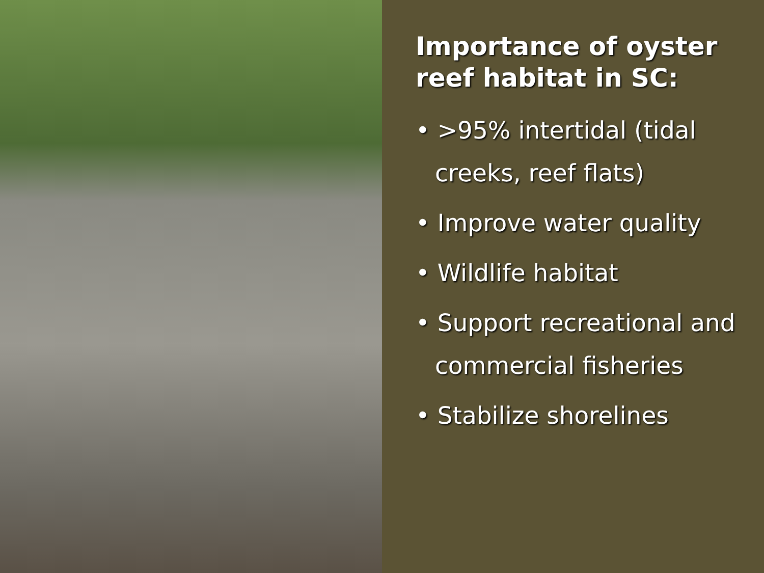Importance of oyster reef habitat in SC:
• >95% intertidal (tidal creeks, reef flats)
• Improve water quality
• Wildlife habitat
• Support recreational and commercial fisheries
• Stabilize shorelines